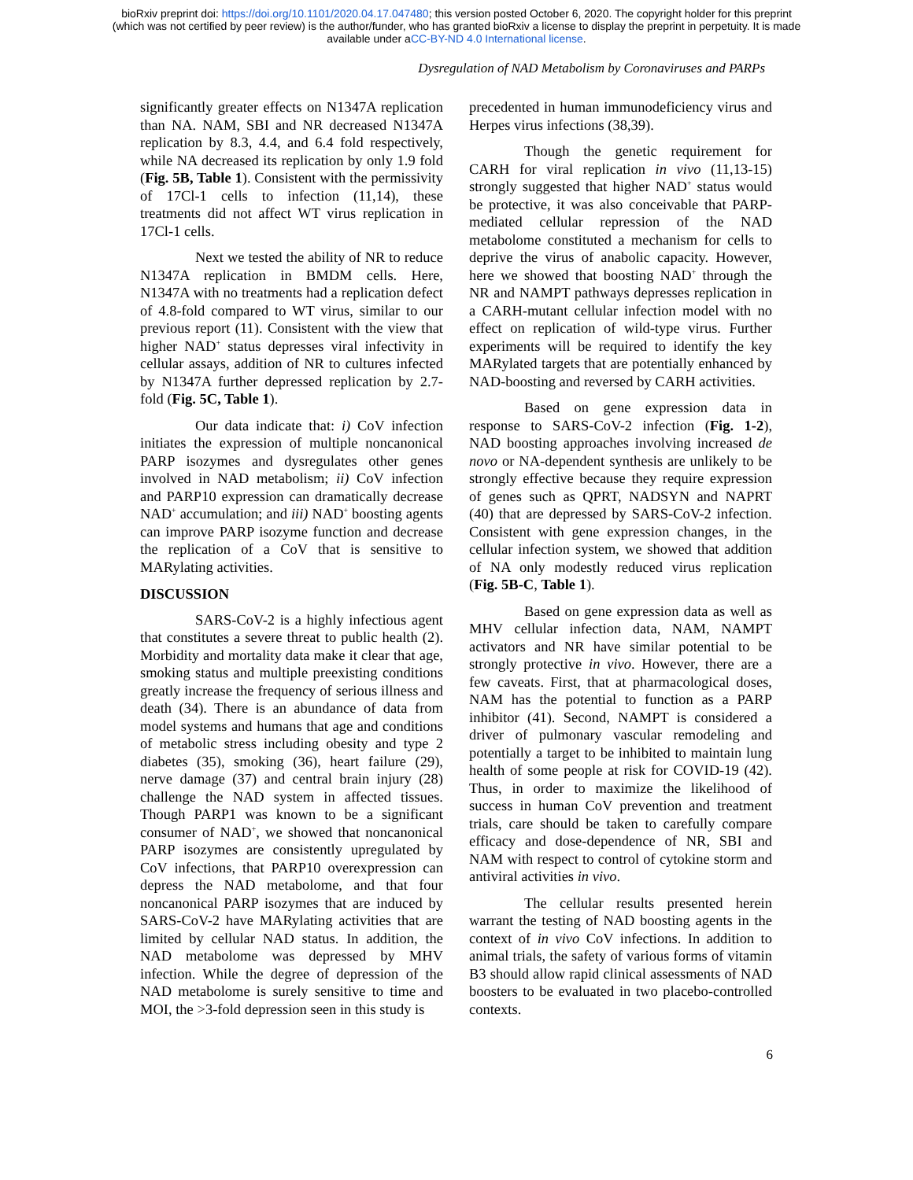bioRxiv preprint doi: https://doi.org/10.1101/2020.04.17.047480; this version posted October 6, 2020. The copyright holder for this preprint
(which was not certified by peer review) is the author/funder, who has granted bioRxiv a license to display the preprint in perpetuity. It is made
available under aCC-BY-ND 4.0 International license.
Dysregulation of NAD Metabolism by Coronaviruses and PARPs
significantly greater effects on N1347A replication than NA. NAM, SBI and NR decreased N1347A replication by 8.3, 4.4, and 6.4 fold respectively, while NA decreased its replication by only 1.9 fold (Fig. 5B, Table 1). Consistent with the permissivity of 17Cl-1 cells to infection (11,14), these treatments did not affect WT virus replication in 17Cl-1 cells.
Next we tested the ability of NR to reduce N1347A replication in BMDM cells. Here, N1347A with no treatments had a replication defect of 4.8-fold compared to WT virus, similar to our previous report (11). Consistent with the view that higher NAD<sup>+</sup> status depresses viral infectivity in cellular assays, addition of NR to cultures infected by N1347A further depressed replication by 2.7-fold (Fig. 5C, Table 1).
Our data indicate that: i) CoV infection initiates the expression of multiple noncanonical PARP isozymes and dysregulates other genes involved in NAD metabolism; ii) CoV infection and PARP10 expression can dramatically decrease NAD<sup>+</sup> accumulation; and iii) NAD<sup>+</sup> boosting agents can improve PARP isozyme function and decrease the replication of a CoV that is sensitive to MARylating activities.
DISCUSSION
SARS-CoV-2 is a highly infectious agent that constitutes a severe threat to public health (2). Morbidity and mortality data make it clear that age, smoking status and multiple preexisting conditions greatly increase the frequency of serious illness and death (34). There is an abundance of data from model systems and humans that age and conditions of metabolic stress including obesity and type 2 diabetes (35), smoking (36), heart failure (29), nerve damage (37) and central brain injury (28) challenge the NAD system in affected tissues. Though PARP1 was known to be a significant consumer of NAD<sup>+</sup>, we showed that noncanonical PARP isozymes are consistently upregulated by CoV infections, that PARP10 overexpression can depress the NAD metabolome, and that four noncanonical PARP isozymes that are induced by SARS-CoV-2 have MARylating activities that are limited by cellular NAD status. In addition, the NAD metabolome was depressed by MHV infection. While the degree of depression of the NAD metabolome is surely sensitive to time and MOI, the >3-fold depression seen in this study is
precedented in human immunodeficiency virus and Herpes virus infections (38,39).
Though the genetic requirement for CARH for viral replication in vivo (11,13-15) strongly suggested that higher NAD<sup>+</sup> status would be protective, it was also conceivable that PARP-mediated cellular repression of the NAD metabolome constituted a mechanism for cells to deprive the virus of anabolic capacity. However, here we showed that boosting NAD<sup>+</sup> through the NR and NAMPT pathways depresses replication in a CARH-mutant cellular infection model with no effect on replication of wild-type virus. Further experiments will be required to identify the key MARylated targets that are potentially enhanced by NAD-boosting and reversed by CARH activities.
Based on gene expression data in response to SARS-CoV-2 infection (Fig. 1-2), NAD boosting approaches involving increased de novo or NA-dependent synthesis are unlikely to be strongly effective because they require expression of genes such as QPRT, NADSYN and NAPRT (40) that are depressed by SARS-CoV-2 infection. Consistent with gene expression changes, in the cellular infection system, we showed that addition of NA only modestly reduced virus replication (Fig. 5B-C, Table 1).
Based on gene expression data as well as MHV cellular infection data, NAM, NAMPT activators and NR have similar potential to be strongly protective in vivo. However, there are a few caveats. First, that at pharmacological doses, NAM has the potential to function as a PARP inhibitor (41). Second, NAMPT is considered a driver of pulmonary vascular remodeling and potentially a target to be inhibited to maintain lung health of some people at risk for COVID-19 (42). Thus, in order to maximize the likelihood of success in human CoV prevention and treatment trials, care should be taken to carefully compare efficacy and dose-dependence of NR, SBI and NAM with respect to control of cytokine storm and antiviral activities in vivo.
The cellular results presented herein warrant the testing of NAD boosting agents in the context of in vivo CoV infections. In addition to animal trials, the safety of various forms of vitamin B3 should allow rapid clinical assessments of NAD boosters to be evaluated in two placebo-controlled contexts.
6